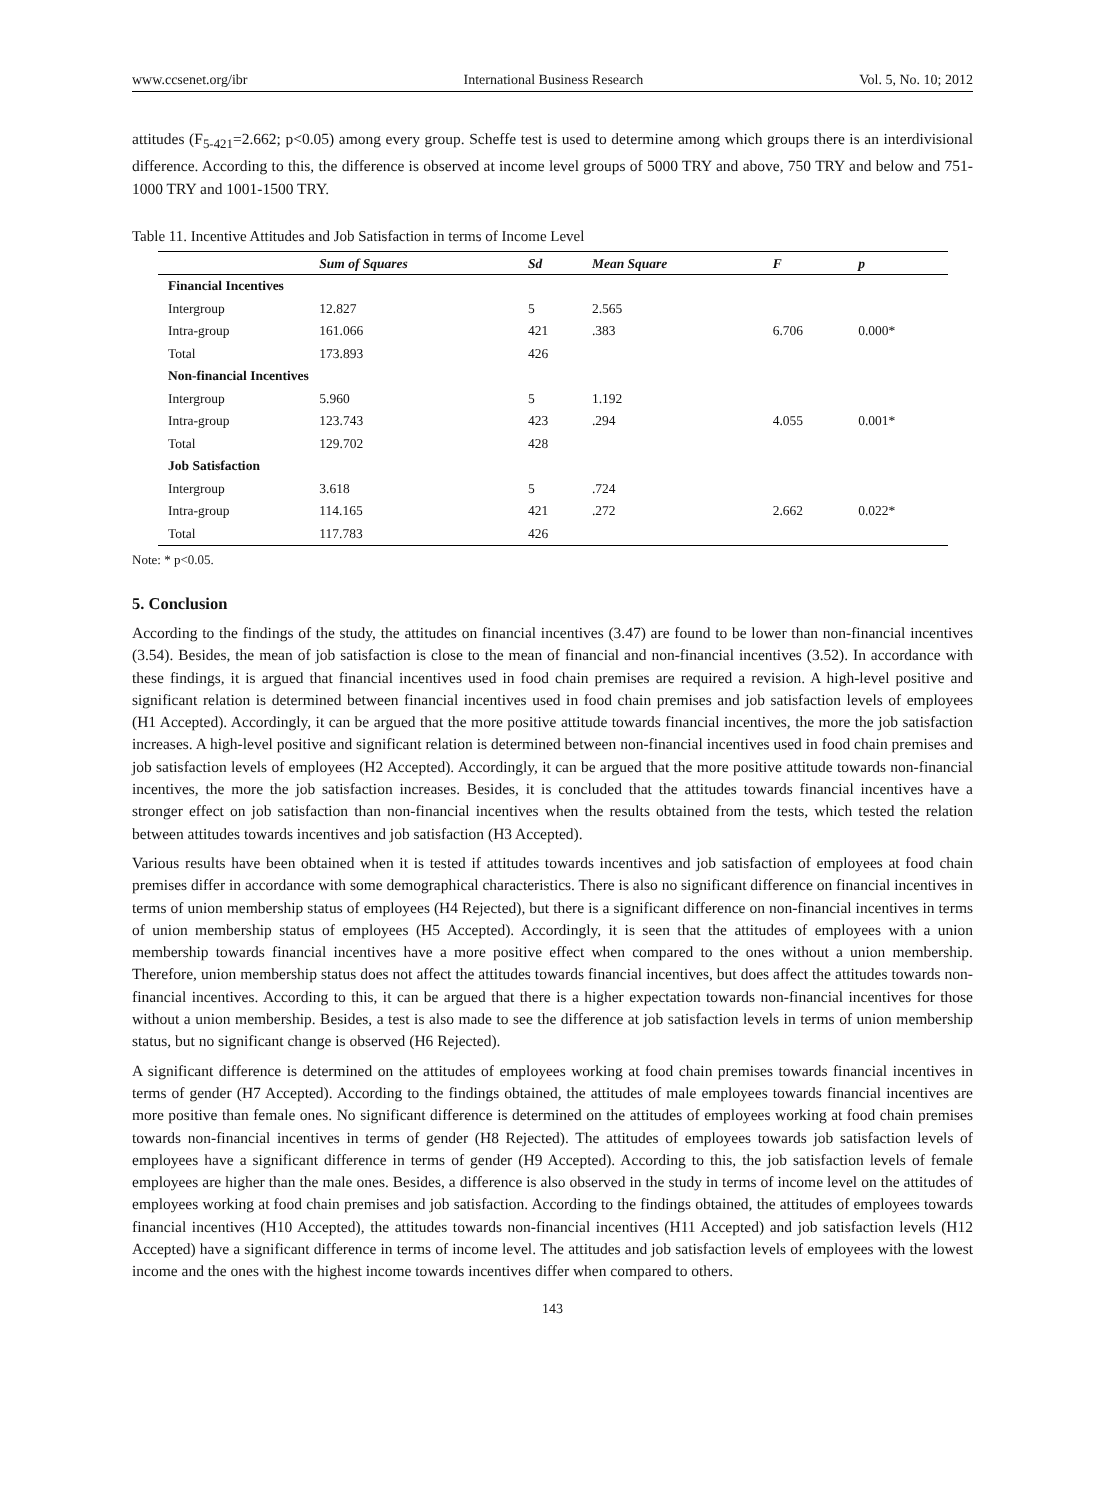www.ccsenet.org/ibr International Business Research Vol. 5, No. 10; 2012
attitudes (F<sub>5-421</sub>=2.662; p<0.05) among every group. Scheffe test is used to determine among which groups there is an interdivisional difference. According to this, the difference is observed at income level groups of 5000 TRY and above, 750 TRY and below and 751-1000 TRY and 1001-1500 TRY.
Table 11. Incentive Attitudes and Job Satisfaction in terms of Income Level
| | Sum of Squares | Sd | Mean Square | F | p |
| --- | --- | --- | --- | --- | --- |
| Financial Incentives | | | | | |
| Intergroup | 12.827 | 5 | 2.565 | | |
| Intra-group | 161.066 | 421 | .383 | 6.706 | 0.000* |
| Total | 173.893 | 426 | | | |
| Non-financial Incentives | | | | | |
| Intergroup | 5.960 | 5 | 1.192 | | |
| Intra-group | 123.743 | 423 | .294 | 4.055 | 0.001* |
| Total | 129.702 | 428 | | | |
| Job Satisfaction | | | | | |
| Intergroup | 3.618 | 5 | .724 | | |
| Intra-group | 114.165 | 421 | .272 | 2.662 | 0.022* |
| Total | 117.783 | 426 | | | |
Note: * p<0.05.
5. Conclusion
According to the findings of the study, the attitudes on financial incentives (3.47) are found to be lower than non-financial incentives (3.54). Besides, the mean of job satisfaction is close to the mean of financial and non-financial incentives (3.52). In accordance with these findings, it is argued that financial incentives used in food chain premises are required a revision. A high-level positive and significant relation is determined between financial incentives used in food chain premises and job satisfaction levels of employees (H1 Accepted). Accordingly, it can be argued that the more positive attitude towards financial incentives, the more the job satisfaction increases. A high-level positive and significant relation is determined between non-financial incentives used in food chain premises and job satisfaction levels of employees (H2 Accepted). Accordingly, it can be argued that the more positive attitude towards non-financial incentives, the more the job satisfaction increases. Besides, it is concluded that the attitudes towards financial incentives have a stronger effect on job satisfaction than non-financial incentives when the results obtained from the tests, which tested the relation between attitudes towards incentives and job satisfaction (H3 Accepted).
Various results have been obtained when it is tested if attitudes towards incentives and job satisfaction of employees at food chain premises differ in accordance with some demographical characteristics. There is also no significant difference on financial incentives in terms of union membership status of employees (H4 Rejected), but there is a significant difference on non-financial incentives in terms of union membership status of employees (H5 Accepted). Accordingly, it is seen that the attitudes of employees with a union membership towards financial incentives have a more positive effect when compared to the ones without a union membership. Therefore, union membership status does not affect the attitudes towards financial incentives, but does affect the attitudes towards non-financial incentives. According to this, it can be argued that there is a higher expectation towards non-financial incentives for those without a union membership. Besides, a test is also made to see the difference at job satisfaction levels in terms of union membership status, but no significant change is observed (H6 Rejected).
A significant difference is determined on the attitudes of employees working at food chain premises towards financial incentives in terms of gender (H7 Accepted). According to the findings obtained, the attitudes of male employees towards financial incentives are more positive than female ones. No significant difference is determined on the attitudes of employees working at food chain premises towards non-financial incentives in terms of gender (H8 Rejected). The attitudes of employees towards job satisfaction levels of employees have a significant difference in terms of gender (H9 Accepted). According to this, the job satisfaction levels of female employees are higher than the male ones. Besides, a difference is also observed in the study in terms of income level on the attitudes of employees working at food chain premises and job satisfaction. According to the findings obtained, the attitudes of employees towards financial incentives (H10 Accepted), the attitudes towards non-financial incentives (H11 Accepted) and job satisfaction levels (H12 Accepted) have a significant difference in terms of income level. The attitudes and job satisfaction levels of employees with the lowest income and the ones with the highest income towards incentives differ when compared to others.
143